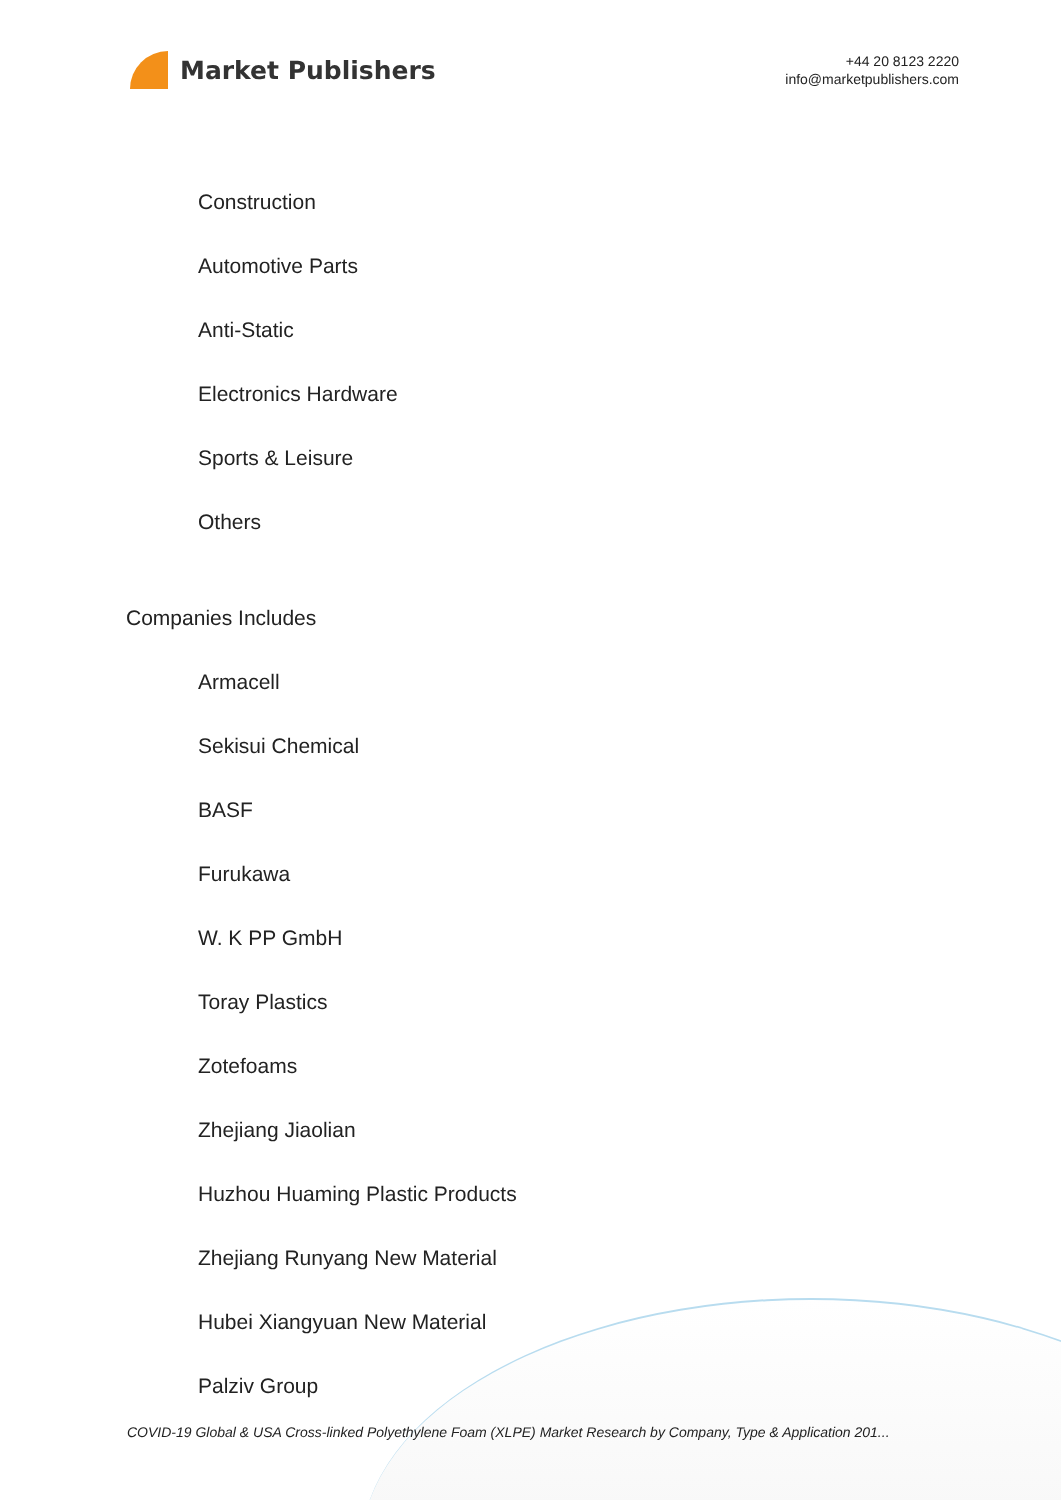Market Publishers
+44 20 8123 2220
info@marketpublishers.com
Construction
Automotive Parts
Anti-Static
Electronics Hardware
Sports & Leisure
Others
Companies Includes
Armacell
Sekisui Chemical
BASF
Furukawa
W. K PP GmbH
Toray Plastics
Zotefoams
Zhejiang Jiaolian
Huzhou Huaming Plastic Products
Zhejiang Runyang New Material
Hubei Xiangyuan New Material
Palziv Group
COVID-19 Global & USA Cross-linked Polyethylene Foam (XLPE) Market Research by Company, Type & Application 201...